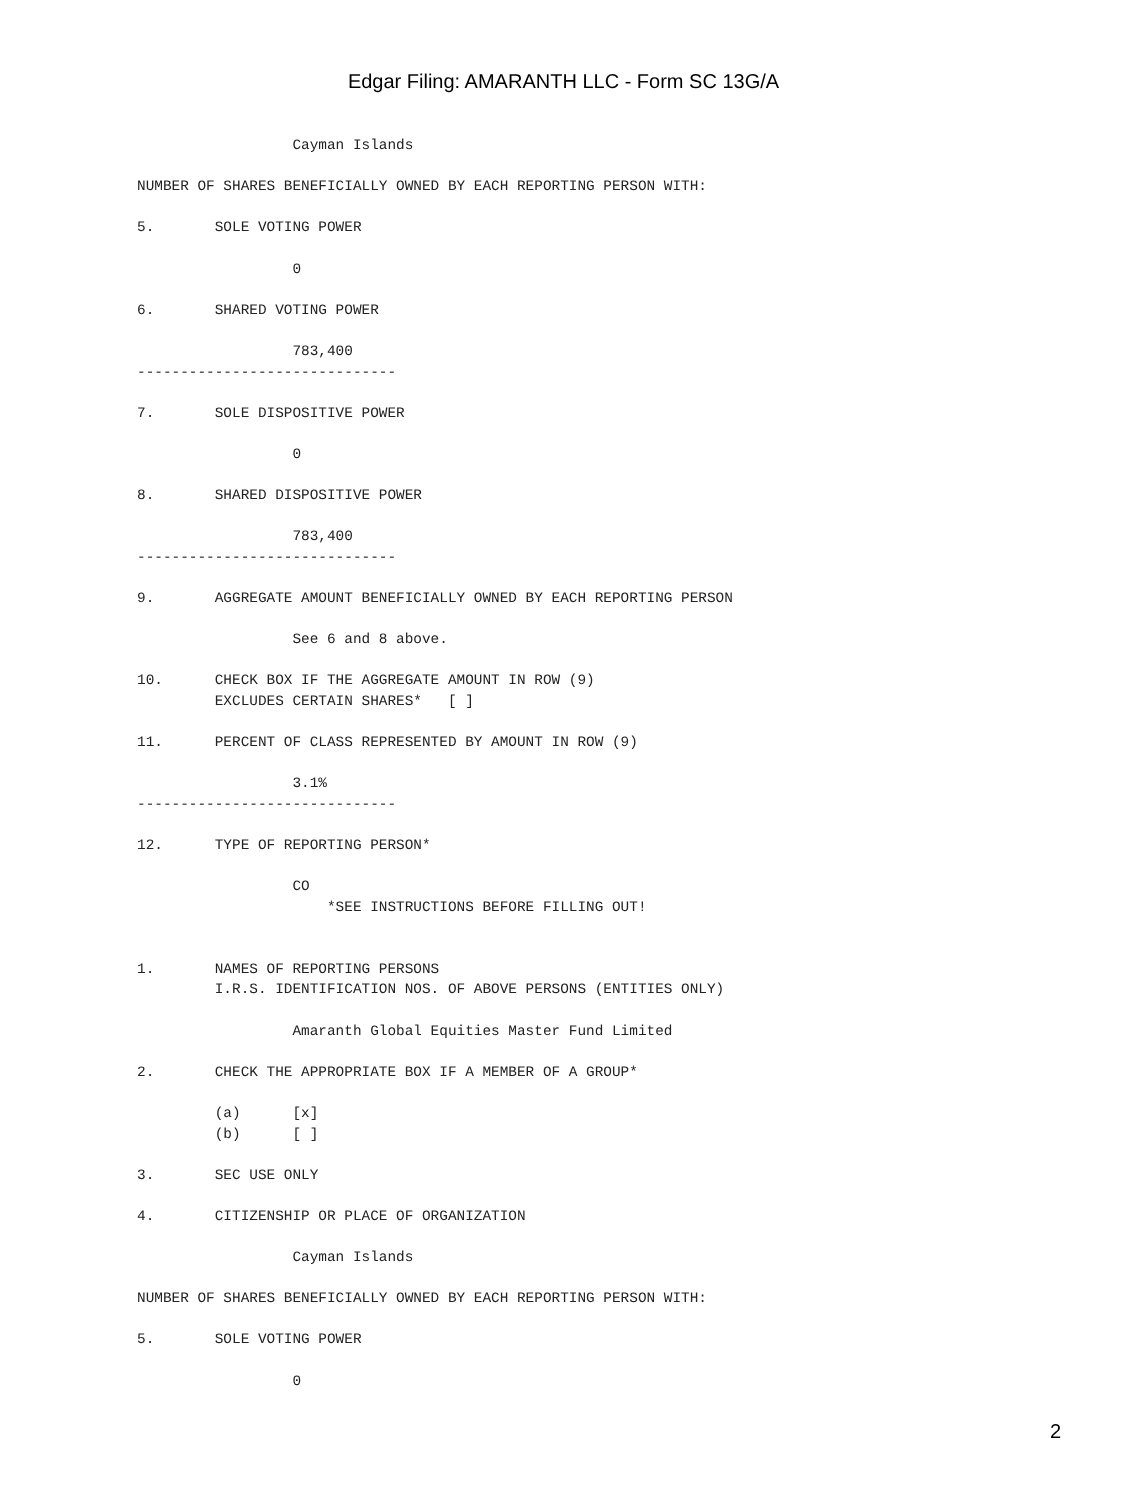Edgar Filing: AMARANTH LLC - Form SC 13G/A
                  Cayman Islands

NUMBER OF SHARES BENEFICIALLY OWNED BY EACH REPORTING PERSON WITH:

5.       SOLE VOTING POWER

                  0

6.       SHARED VOTING POWER

                  783,400
------------------------------

7.       SOLE DISPOSITIVE POWER

                  0

8.       SHARED DISPOSITIVE POWER

                  783,400
------------------------------

9.       AGGREGATE AMOUNT BENEFICIALLY OWNED BY EACH REPORTING PERSON

                  See 6 and 8 above.

10.      CHECK BOX IF THE AGGREGATE AMOUNT IN ROW (9)
         EXCLUDES CERTAIN SHARES*   [ ]

11.      PERCENT OF CLASS REPRESENTED BY AMOUNT IN ROW (9)

                  3.1%
------------------------------

12.      TYPE OF REPORTING PERSON*

                  CO
                      *SEE INSTRUCTIONS BEFORE FILLING OUT!


1.       NAMES OF REPORTING PERSONS
         I.R.S. IDENTIFICATION NOS. OF ABOVE PERSONS (ENTITIES ONLY)

                  Amaranth Global Equities Master Fund Limited

2.       CHECK THE APPROPRIATE BOX IF A MEMBER OF A GROUP*

         (a)      [x]
         (b)      [ ]

3.       SEC USE ONLY

4.       CITIZENSHIP OR PLACE OF ORGANIZATION

                  Cayman Islands

NUMBER OF SHARES BENEFICIALLY OWNED BY EACH REPORTING PERSON WITH:

5.       SOLE VOTING POWER

                  0
2